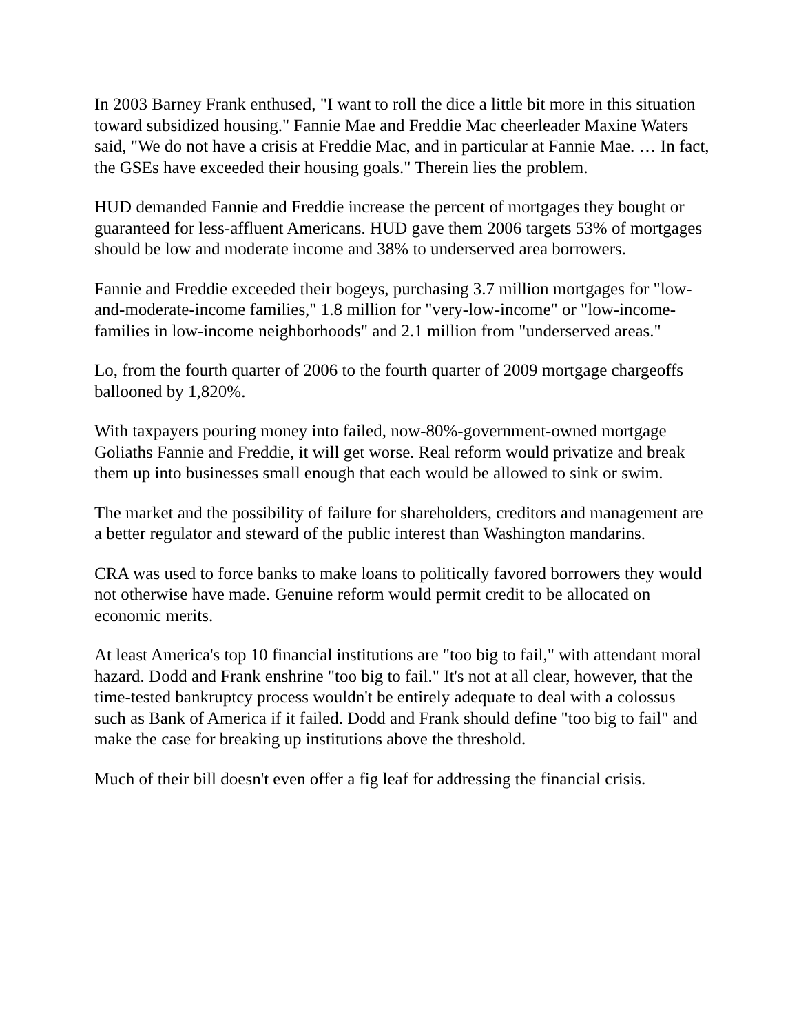In 2003 Barney Frank enthused, "I want to roll the dice a little bit more in this situation toward subsidized housing." Fannie Mae and Freddie Mac cheerleader Maxine Waters said, "We do not have a crisis at Freddie Mac, and in particular at Fannie Mae. … In fact, the GSEs have exceeded their housing goals." Therein lies the problem.
HUD demanded Fannie and Freddie increase the percent of mortgages they bought or guaranteed for less-affluent Americans. HUD gave them 2006 targets 53% of mortgages should be low and moderate income and 38% to underserved area borrowers.
Fannie and Freddie exceeded their bogeys, purchasing 3.7 million mortgages for "low-and-moderate-income families," 1.8 million for "very-low-income" or "low-income-families in low-income neighborhoods" and 2.1 million from "underserved areas."
Lo, from the fourth quarter of 2006 to the fourth quarter of 2009 mortgage chargeoffs ballooned by 1,820%.
With taxpayers pouring money into failed, now-80%-government-owned mortgage Goliaths Fannie and Freddie, it will get worse. Real reform would privatize and break them up into businesses small enough that each would be allowed to sink or swim.
The market and the possibility of failure for shareholders, creditors and management are a better regulator and steward of the public interest than Washington mandarins.
CRA was used to force banks to make loans to politically favored borrowers they would not otherwise have made. Genuine reform would permit credit to be allocated on economic merits.
At least America's top 10 financial institutions are "too big to fail," with attendant moral hazard. Dodd and Frank enshrine "too big to fail." It's not at all clear, however, that the time-tested bankruptcy process wouldn't be entirely adequate to deal with a colossus such as Bank of America if it failed. Dodd and Frank should define "too big to fail" and make the case for breaking up institutions above the threshold.
Much of their bill doesn't even offer a fig leaf for addressing the financial crisis.